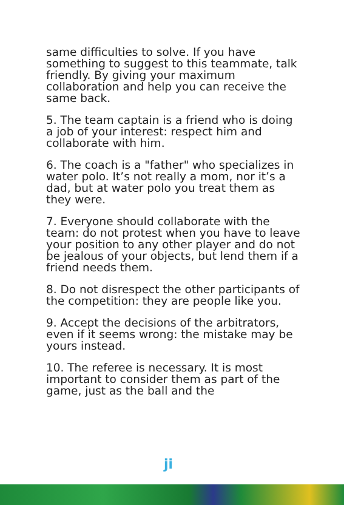same difficulties to solve. If you have something to suggest to this teammate, talk friendly. By giving your maximum collaboration and help you can receive the same back.
5. The team captain is a friend who is doing a job of your interest: respect him and collaborate with him.
6. The coach is a "father" who specializes in water polo. It’s not really a mom, nor it’s a dad, but at water polo you treat them as they were.
7. Everyone should collaborate with the team: do not protest when you have to leave your position to any other player and do not be jealous of your objects, but lend them if a friend needs them.
8. Do not disrespect the other participants of the competition: they are people like you.
9. Accept the decisions of the arbitrators, even if it seems wrong: the mistake may be yours instead.
10. The referee is necessary. It is most important to consider them as part of the game, just as the ball and the
ji